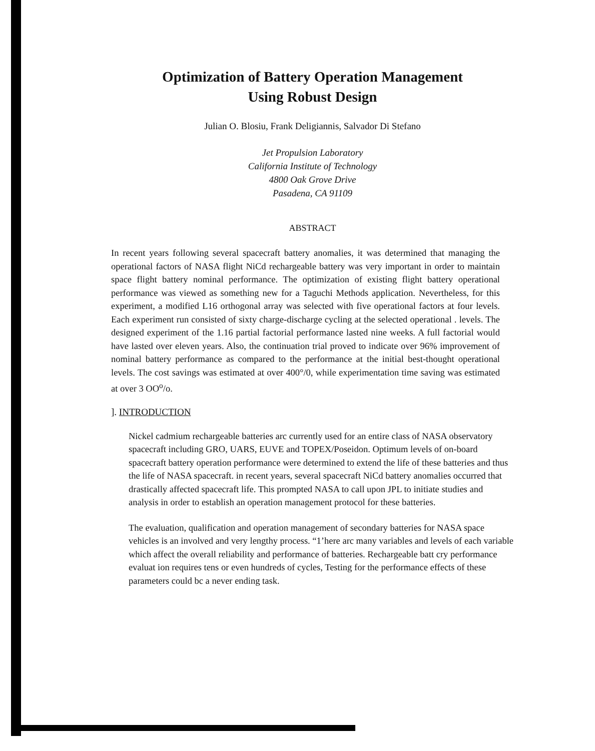Optimization of Battery Operation Management
Using Robust Design
Julian O. Blosiu, Frank Deligiannis, Salvador Di Stefano
Jet Propulsion Laboratory
California Institute of Technology
4800 Oak Grove Drive
Pasadena, CA 91109
ABSTRACT
In recent years following several spacecraft battery anomalies, it was determined that managing the operational factors of NASA flight NiCd rechargeable battery was very important in order to maintain space flight battery nominal performance. The optimization of existing flight battery operational performance was viewed as something new for a Taguchi Methods application. Nevertheless, for this experiment, a modified L16 orthogonal array was selected with five operational factors at four levels. Each experiment run consisted of sixty charge-discharge cycling at the selected operational . levels. The designed experiment of the 1.16 partial factorial performance lasted nine weeks. A full factorial would have lasted over eleven years. Also, the continuation trial proved to indicate over 96% improvement of nominal battery performance as compared to the performance at the initial best-thought operational levels. The cost savings was estimated at over 400°/0, while experimentation time saving was estimated at over 3 OO<sup>o</sup>/o.
]. INTRODUCTION
Nickel cadmium rechargeable batteries arc currently used for an entire class of NASA observatory spacecraft including GRO, UARS, EUVE and TOPEX/Poseidon. Optimum levels of on-board spacecraft battery operation performance were determined to extend the life of these batteries and thus the life of NASA spacecraft. in recent years, several spacecraft NiCd battery anomalies occurred that drastically affected spacecraft life. This prompted NASA to call upon JPL to initiate studies and analysis in order to establish an operation management protocol for these batteries.
The evaluation, qualification and operation management of secondary batteries for NASA space vehicles is an involved and very lengthy process. “1’here arc many variables and levels of each variable which affect the overall reliability and performance of batteries. Rechargeable batt cry performance evaluat ion requires tens or even hundreds of cycles, Testing for the performance effects of these parameters could bc a never ending task.